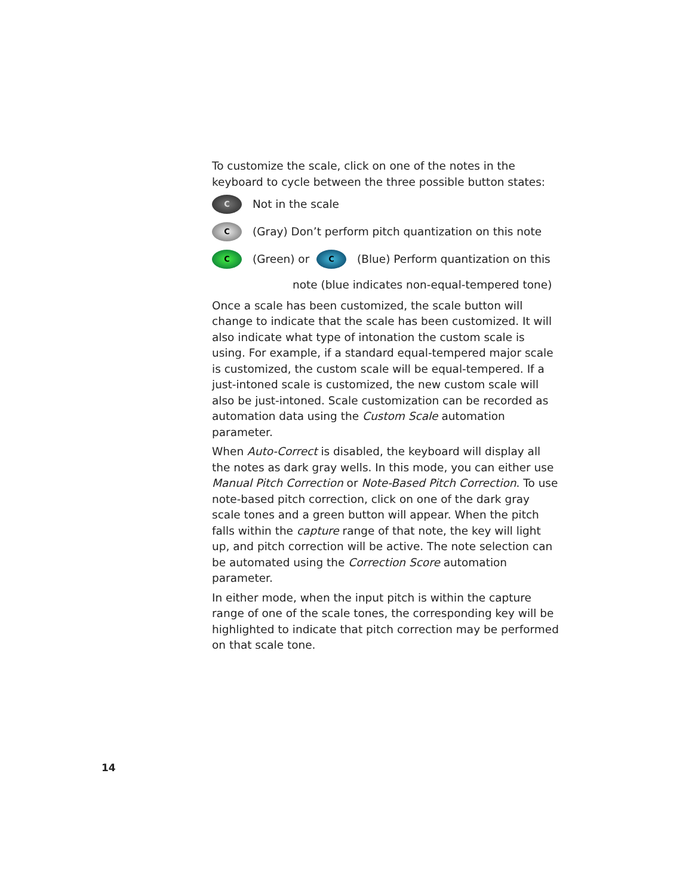To customize the scale, click on one of the notes in the keyboard to cycle between the three possible button states:
C Not in the scale
C (Gray) Don’t perform pitch quantization on this note
C (Green) or C (Blue) Perform quantization on this
note (blue indicates non-equal-tempered tone)
Once a scale has been customized, the scale button will change to indicate that the scale has been customized. It will also indicate what type of intonation the custom scale is using. For example, if a standard equal-tempered major scale is customized, the custom scale will be equal-tempered. If a just-intoned scale is customized, the new custom scale will also be just-intoned. Scale customization can be recorded as automation data using the Custom Scale automation parameter.
When Auto-Correct is disabled, the keyboard will display all the notes as dark gray wells. In this mode, you can either use Manual Pitch Correction or Note-Based Pitch Correction. To use note-based pitch correction, click on one of the dark gray scale tones and a green button will appear. When the pitch falls within the capture range of that note, the key will light up, and pitch correction will be active. The note selection can be automated using the Correction Score automation parameter.
In either mode, when the input pitch is within the capture range of one of the scale tones, the corresponding key will be highlighted to indicate that pitch correction may be performed on that scale tone.
14